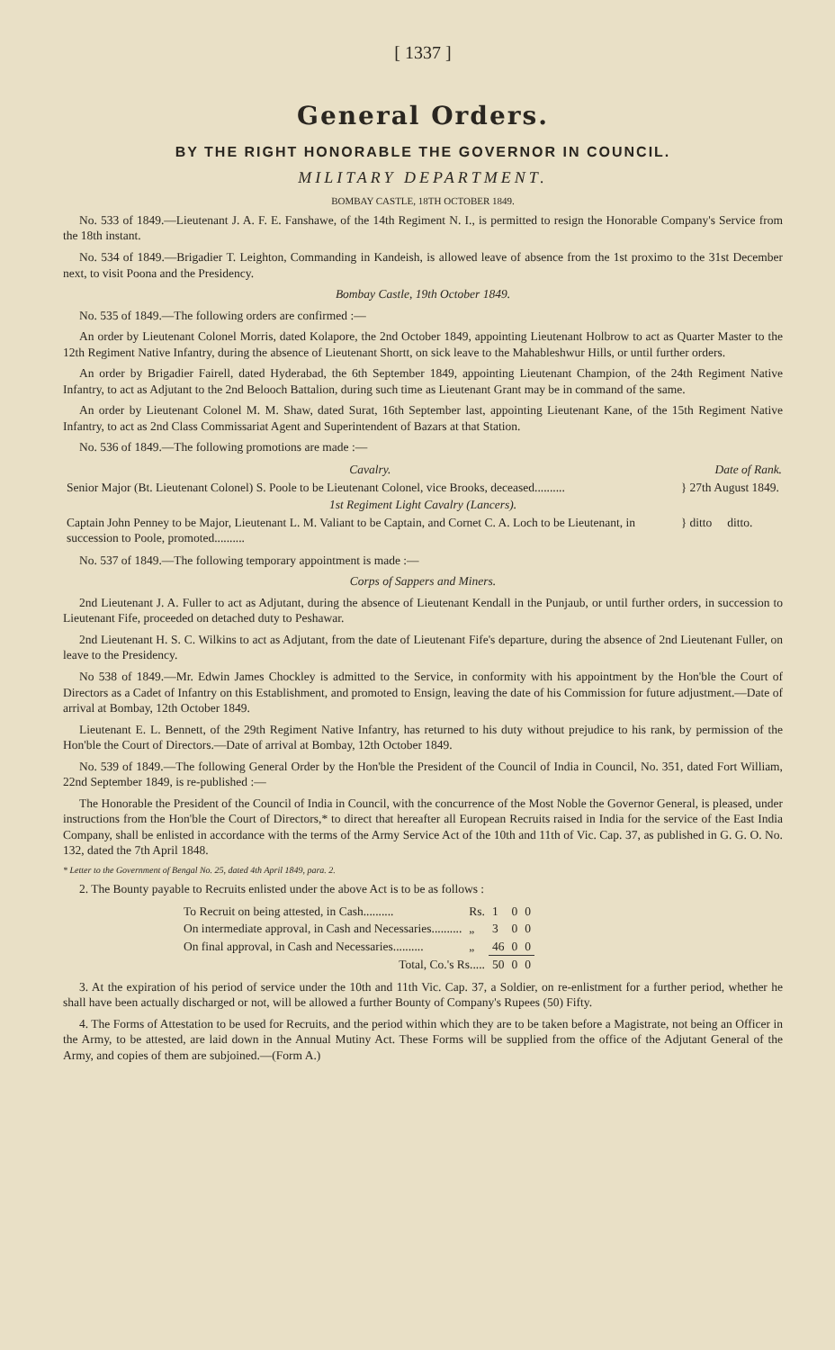[ 1337 ]
General Orders.
BY THE RIGHT HONORABLE THE GOVERNOR IN COUNCIL.
MILITARY DEPARTMENT.
BOMBAY CASTLE, 18TH OCTOBER 1849.
No. 533 of 1849.—Lieutenant J. A. F. E. Fanshawe, of the 14th Regiment N. I., is permitted to resign the Honorable Company's Service from the 18th instant.
No. 534 of 1849.—Brigadier T. Leighton, Commanding in Kandeish, is allowed leave of absence from the 1st proximo to the 31st December next, to visit Poona and the Presidency.
Bombay Castle, 19th October 1849.
No. 535 of 1849.—The following orders are confirmed :—
An order by Lieutenant Colonel Morris, dated Kolapore, the 2nd October 1849, appointing Lieutenant Holbrow to act as Quarter Master to the 12th Regiment Native Infantry, during the absence of Lieutenant Shortt, on sick leave to the Mahableshwur Hills, or until further orders.
An order by Brigadier Fairell, dated Hyderabad, the 6th September 1849, appointing Lieutenant Champion, of the 24th Regiment Native Infantry, to act as Adjutant to the 2nd Belooch Battalion, during such time as Lieutenant Grant may be in command of the same.
An order by Lieutenant Colonel M. M. Shaw, dated Surat, 16th September last, appointing Lieutenant Kane, of the 15th Regiment Native Infantry, to act as 2nd Class Commissariat Agent and Superintendent of Bazars at that Station.
No. 536 of 1849.—The following promotions are made :—
| Cavalry. | Date of Rank. |
| --- | --- |
| Senior Major (Bt. Lieutenant Colonel) S. Poole to be Lieutenant Colonel, vice Brooks, deceased.......... | } 27th August 1849. |
| 1st Regiment Light Cavalry (Lancers). | |
| Captain John Penney to be Major, Lieutenant L. M. Valiant to be Captain, and Cornet C. A. Loch to be Lieutenant, in succession to Poole, promoted.......... | } ditto ditto. |
No. 537 of 1849.—The following temporary appointment is made :—
Corps of Sappers and Miners.
2nd Lieutenant J. A. Fuller to act as Adjutant, during the absence of Lieutenant Kendall in the Punjaub, or until further orders, in succession to Lieutenant Fife, proceeded on detached duty to Peshawar.
2nd Lieutenant H. S. C. Wilkins to act as Adjutant, from the date of Lieutenant Fife's departure, during the absence of 2nd Lieutenant Fuller, on leave to the Presidency.
No 538 of 1849.—Mr. Edwin James Chockley is admitted to the Service, in conformity with his appointment by the Hon'ble the Court of Directors as a Cadet of Infantry on this Establishment, and promoted to Ensign, leaving the date of his Commission for future adjustment.—Date of arrival at Bombay, 12th October 1849.
Lieutenant E. L. Bennett, of the 29th Regiment Native Infantry, has returned to his duty without prejudice to his rank, by permission of the Hon'ble the Court of Directors.—Date of arrival at Bombay, 12th October 1849.
No. 539 of 1849.—The following General Order by the Hon'ble the President of the Council of India in Council, No. 351, dated Fort William, 22nd September 1849, is re-published :—
The Honorable the President of the Council of India in Council, with the concurrence of the Most Noble the Governor General, is pleased, under instructions from the Hon'ble the Court of Directors,* to direct that hereafter all European Recruits raised in India for the service of the East India Company, shall be enlisted in accordance with the terms of the Army Service Act of the 10th and 11th of Vic. Cap. 37, as published in G. G. O. No. 132, dated the 7th April 1848.
* Letter to the Government of Bengal No. 25, dated 4th April 1849, para. 2.
2. The Bounty payable to Recruits enlisted under the above Act is to be as follows :
| To Recruit on being attested, in Cash.......... | Rs. | 1 | 0 | 0 |
| On intermediate approval, in Cash and Necessaries.......... | „ | 3 | 0 | 0 |
| On final approval, in Cash and Necessaries.......... | „ | 46 | 0 | 0 |
| Total, Co.'s Rs..... | | 50 | 0 | 0 |
3. At the expiration of his period of service under the 10th and 11th Vic. Cap. 37, a Soldier, on re-enlistment for a further period, whether he shall have been actually discharged or not, will be allowed a further Bounty of Company's Rupees (50) Fifty.
4. The Forms of Attestation to be used for Recruits, and the period within which they are to be taken before a Magistrate, not being an Officer in the Army, to be attested, are laid down in the Annual Mutiny Act. These Forms will be supplied from the office of the Adjutant General of the Army, and copies of them are subjoined.—(Form A.)